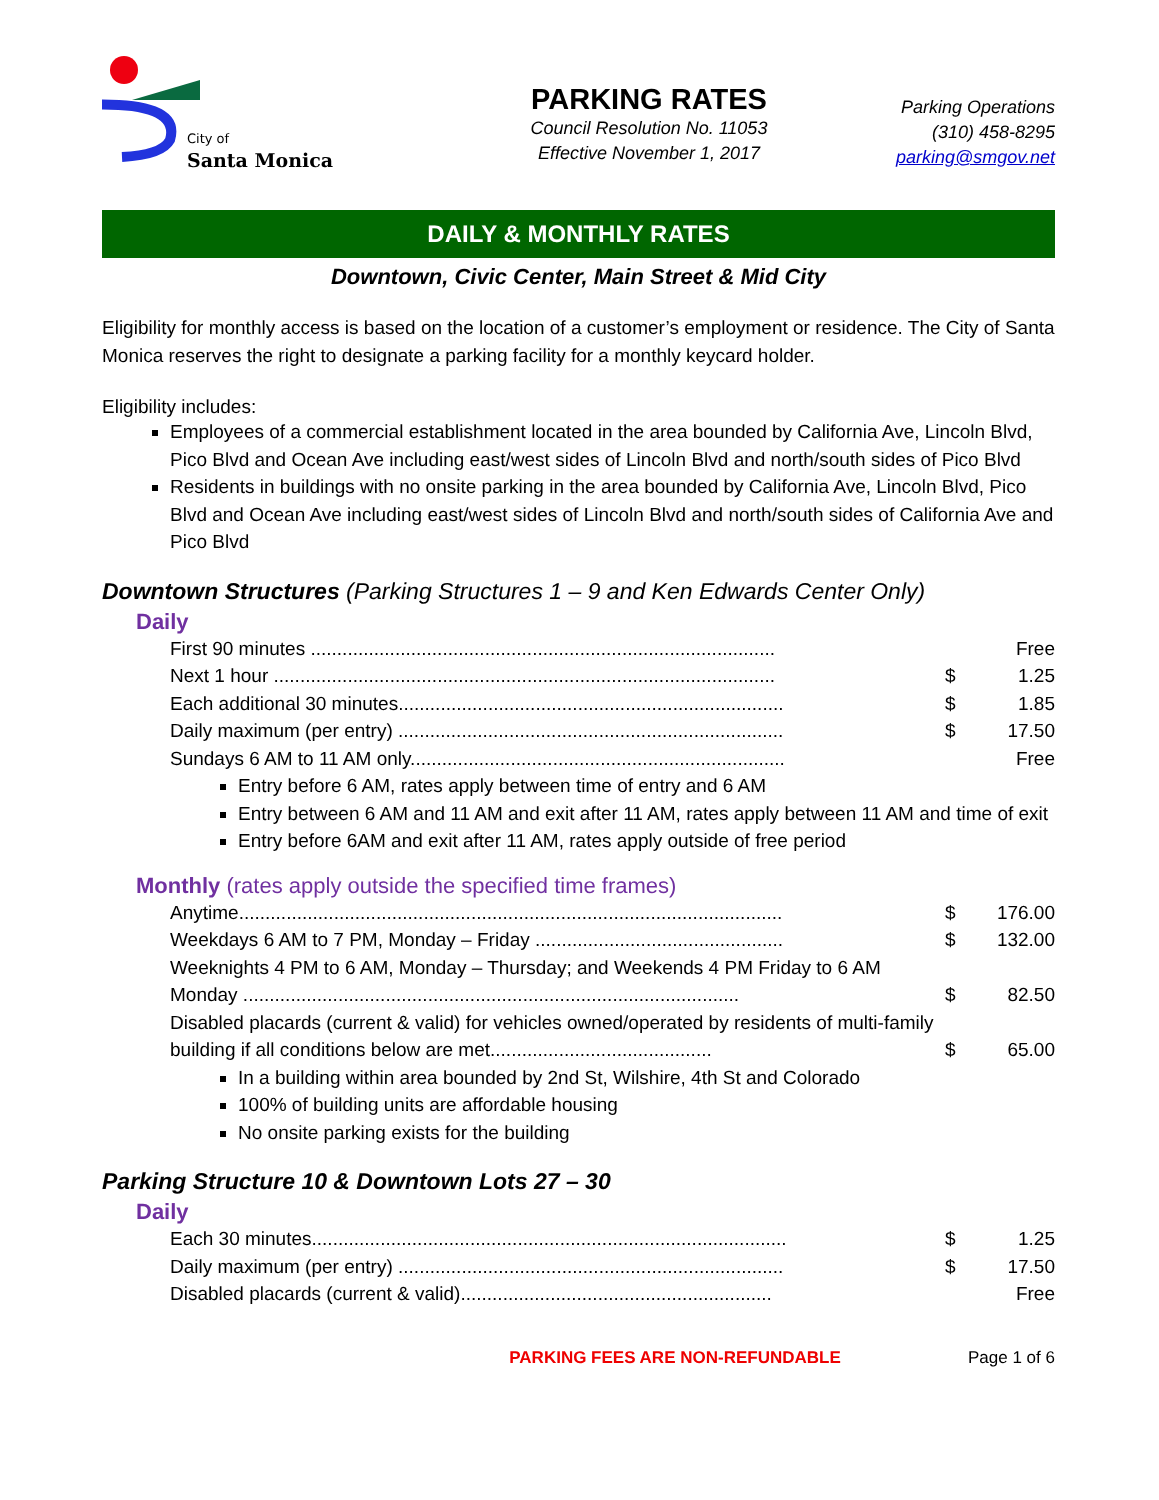City of
Santa Monica
PARKING RATES
Council Resolution No. 11053
Effective November 1, 2017
Parking Operations
(310) 458-8295
parking@smgov.net
DAILY & MONTHLY RATES
Downtown, Civic Center, Main Street & Mid City
Eligibility for monthly access is based on the location of a customer’s employment or residence. The City of Santa Monica reserves the right to designate a parking facility for a monthly keycard holder.
Eligibility includes:
Employees of a commercial establishment located in the area bounded by California Ave, Lincoln Blvd, Pico Blvd and Ocean Ave including east/west sides of Lincoln Blvd and north/south sides of Pico Blvd
Residents in buildings with no onsite parking in the area bounded by California Ave, Lincoln Blvd, Pico Blvd and Ocean Ave including east/west sides of Lincoln Blvd and north/south sides of California Ave and Pico Blvd
Downtown Structures (Parking Structures 1 – 9 and Ken Edwards Center Only)
Daily
| First 90 minutes ........................................................................................ | | Free |
| Next 1 hour ............................................................................................... | $ | 1.25 |
| Each additional 30 minutes......................................................................... | $ | 1.85 |
| Daily maximum (per entry) ......................................................................... | $ | 17.50 |
| Sundays 6 AM to 11 AM only....................................................................... | | Free |
Entry before 6 AM, rates apply between time of entry and 6 AM
Entry between 6 AM and 11 AM and exit after 11 AM, rates apply between 11 AM and time of exit
Entry before 6AM and exit after 11 AM, rates apply outside of free period
Monthly (rates apply outside the specified time frames)
| Anytime....................................................................................................... | $ | 176.00 |
| Weekdays 6 AM to 7 PM, Monday – Friday ............................................... | $ | 132.00 |
| Weeknights 4 PM to 6 AM, Monday – Thursday; and Weekends 4 PM Friday to 6 AM Monday .............................................................................................. | $ | 82.50 |
| Disabled placards (current & valid) for vehicles owned/operated by residents of multi-family building if all conditions below are met.......................................... | $ | 65.00 |
In a building within area bounded by 2nd St, Wilshire, 4th St and Colorado
100% of building units are affordable housing
No onsite parking exists for the building
Parking Structure 10 & Downtown Lots 27 – 30
Daily
| Each 30 minutes.......................................................................................... | $ | 1.25 |
| Daily maximum (per entry) ......................................................................... | $ | 17.50 |
| Disabled placards (current & valid)........................................................... | | Free |
PARKING FEES ARE NON-REFUNDABLE Page 1 of 6